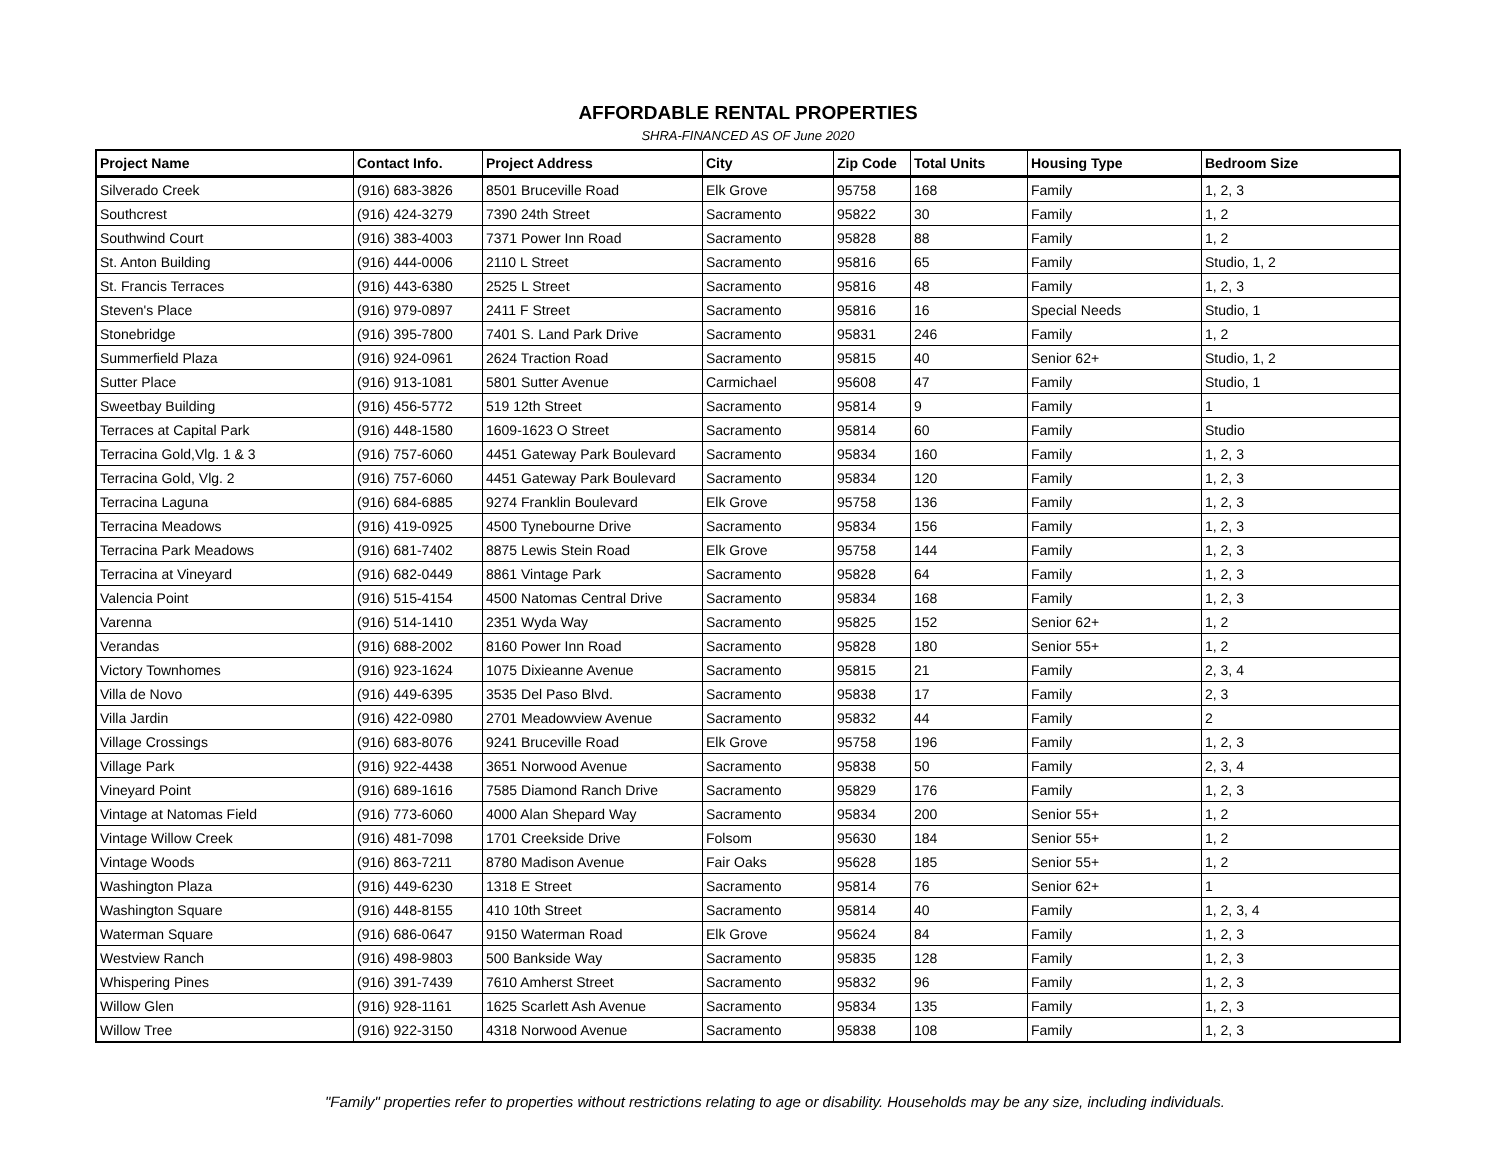AFFORDABLE RENTAL PROPERTIES
SHRA-FINANCED AS OF June 2020
| Project Name | Contact Info. | Project Address | City | Zip Code | Total Units | Housing Type | Bedroom Size |
| --- | --- | --- | --- | --- | --- | --- | --- |
| Silverado Creek | (916) 683-3826 | 8501 Bruceville Road | Elk Grove | 95758 | 168 | Family | 1, 2, 3 |
| Southcrest | (916) 424-3279 | 7390 24th Street | Sacramento | 95822 | 30 | Family | 1, 2 |
| Southwind Court | (916) 383-4003 | 7371 Power Inn Road | Sacramento | 95828 | 88 | Family | 1, 2 |
| St. Anton Building | (916) 444-0006 | 2110 L Street | Sacramento | 95816 | 65 | Family | Studio, 1, 2 |
| St. Francis Terraces | (916) 443-6380 | 2525 L Street | Sacramento | 95816 | 48 | Family | 1, 2, 3 |
| Steven's Place | (916) 979-0897 | 2411 F Street | Sacramento | 95816 | 16 | Special Needs | Studio, 1 |
| Stonebridge | (916) 395-7800 | 7401 S. Land Park Drive | Sacramento | 95831 | 246 | Family | 1, 2 |
| Summerfield Plaza | (916) 924-0961 | 2624 Traction Road | Sacramento | 95815 | 40 | Senior 62+ | Studio, 1, 2 |
| Sutter Place | (916) 913-1081 | 5801 Sutter Avenue | Carmichael | 95608 | 47 | Family | Studio, 1 |
| Sweetbay Building | (916) 456-5772 | 519 12th Street | Sacramento | 95814 | 9 | Family | 1 |
| Terraces at Capital Park | (916) 448-1580 | 1609-1623 O Street | Sacramento | 95814 | 60 | Family | Studio |
| Terracina Gold,Vlg. 1 & 3 | (916) 757-6060 | 4451 Gateway Park Boulevard | Sacramento | 95834 | 160 | Family | 1, 2, 3 |
| Terracina Gold, Vlg. 2 | (916) 757-6060 | 4451 Gateway Park Boulevard | Sacramento | 95834 | 120 | Family | 1, 2, 3 |
| Terracina Laguna | (916) 684-6885 | 9274 Franklin Boulevard | Elk Grove | 95758 | 136 | Family | 1, 2, 3 |
| Terracina Meadows | (916) 419-0925 | 4500 Tynebourne Drive | Sacramento | 95834 | 156 | Family | 1, 2, 3 |
| Terracina Park Meadows | (916) 681-7402 | 8875 Lewis Stein Road | Elk Grove | 95758 | 144 | Family | 1, 2, 3 |
| Terracina at Vineyard | (916) 682-0449 | 8861 Vintage Park | Sacramento | 95828 | 64 | Family | 1, 2, 3 |
| Valencia Point | (916) 515-4154 | 4500 Natomas Central Drive | Sacramento | 95834 | 168 | Family | 1, 2, 3 |
| Varenna | (916) 514-1410 | 2351 Wyda Way | Sacramento | 95825 | 152 | Senior 62+ | 1, 2 |
| Verandas | (916) 688-2002 | 8160 Power Inn Road | Sacramento | 95828 | 180 | Senior 55+ | 1, 2 |
| Victory Townhomes | (916) 923-1624 | 1075 Dixieanne Avenue | Sacramento | 95815 | 21 | Family | 2, 3, 4 |
| Villa de Novo | (916) 449-6395 | 3535 Del Paso Blvd. | Sacramento | 95838 | 17 | Family | 2, 3 |
| Villa Jardin | (916) 422-0980 | 2701 Meadowview Avenue | Sacramento | 95832 | 44 | Family | 2 |
| Village Crossings | (916) 683-8076 | 9241 Bruceville Road | Elk Grove | 95758 | 196 | Family | 1, 2, 3 |
| Village Park | (916) 922-4438 | 3651 Norwood Avenue | Sacramento | 95838 | 50 | Family | 2, 3, 4 |
| Vineyard Point | (916) 689-1616 | 7585 Diamond Ranch Drive | Sacramento | 95829 | 176 | Family | 1, 2, 3 |
| Vintage at Natomas Field | (916) 773-6060 | 4000 Alan Shepard Way | Sacramento | 95834 | 200 | Senior 55+ | 1, 2 |
| Vintage Willow Creek | (916) 481-7098 | 1701 Creekside Drive | Folsom | 95630 | 184 | Senior 55+ | 1, 2 |
| Vintage Woods | (916) 863-7211 | 8780 Madison Avenue | Fair Oaks | 95628 | 185 | Senior 55+ | 1, 2 |
| Washington Plaza | (916) 449-6230 | 1318 E Street | Sacramento | 95814 | 76 | Senior 62+ | 1 |
| Washington Square | (916) 448-8155 | 410 10th Street | Sacramento | 95814 | 40 | Family | 1, 2, 3, 4 |
| Waterman Square | (916) 686-0647 | 9150 Waterman Road | Elk Grove | 95624 | 84 | Family | 1, 2, 3 |
| Westview Ranch | (916) 498-9803 | 500 Bankside Way | Sacramento | 95835 | 128 | Family | 1, 2, 3 |
| Whispering Pines | (916) 391-7439 | 7610 Amherst Street | Sacramento | 95832 | 96 | Family | 1, 2, 3 |
| Willow Glen | (916) 928-1161 | 1625 Scarlett Ash Avenue | Sacramento | 95834 | 135 | Family | 1, 2, 3 |
| Willow Tree | (916) 922-3150 | 4318 Norwood Avenue | Sacramento | 95838 | 108 | Family | 1, 2, 3 |
"Family" properties refer to properties without restrictions relating to age or disability. Households may be any size, including individuals.